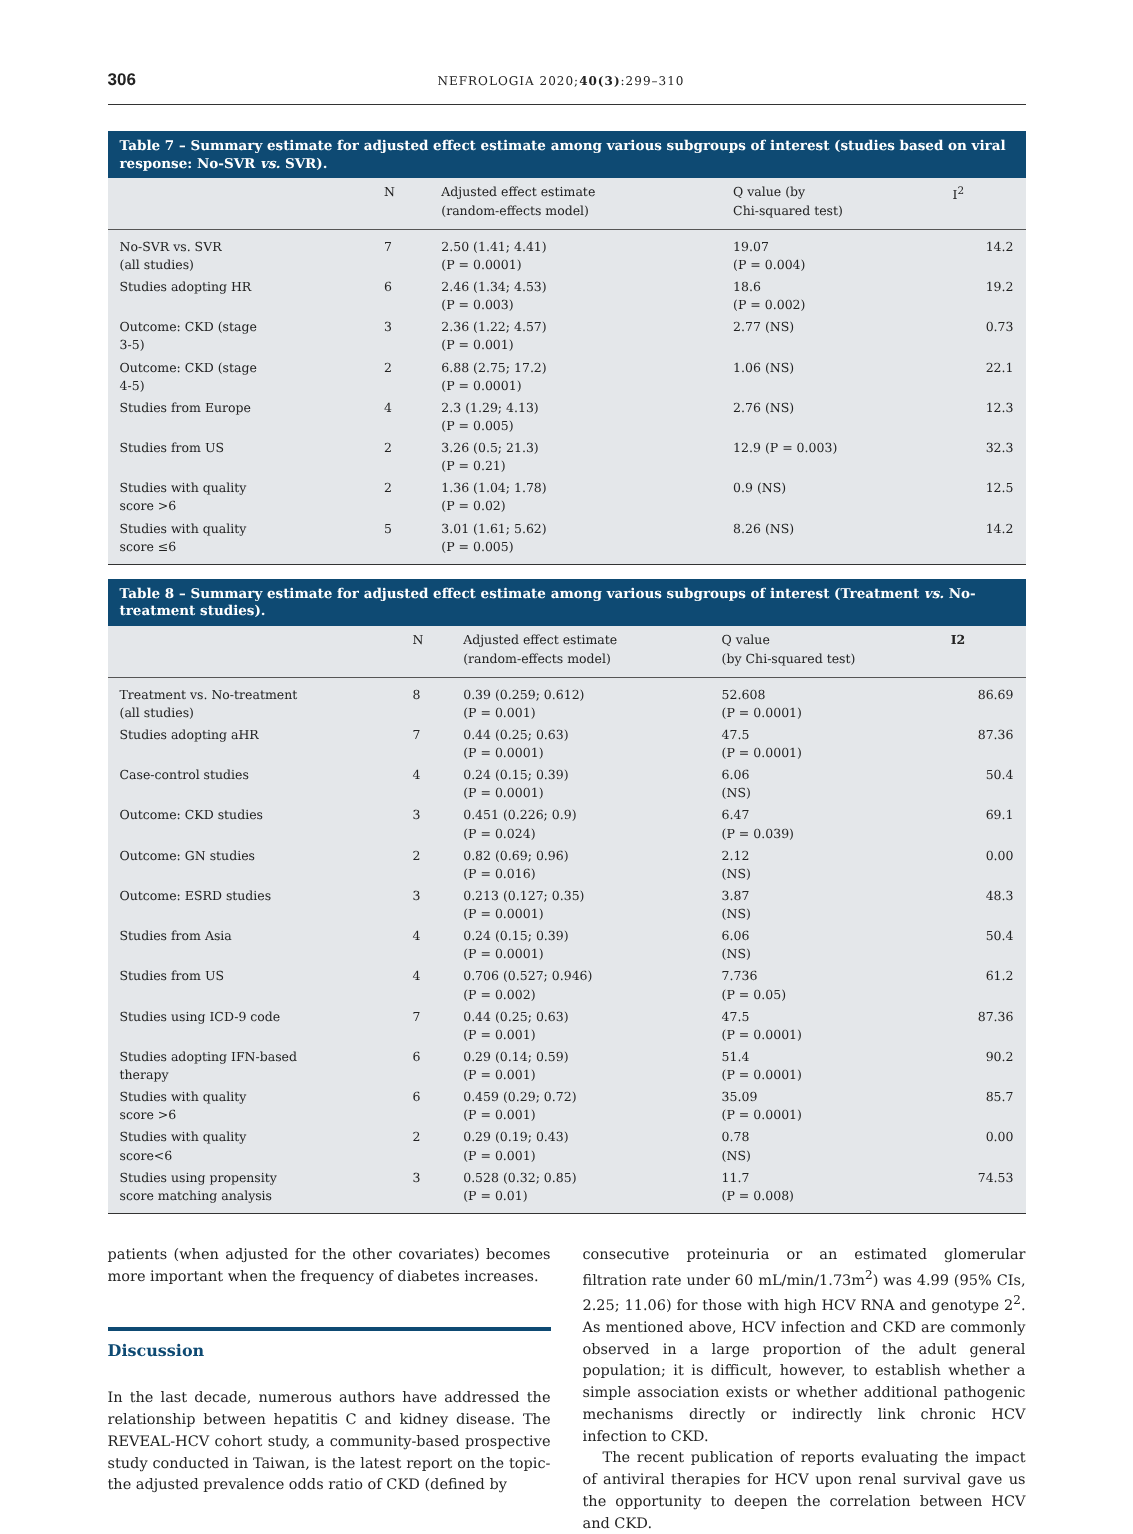306 NEFROLOGIA 2020;40(3):299–310
Table 7 – Summary estimate for adjusted effect estimate among various subgroups of interest (studies based on viral response: No-SVR vs. SVR).
| | N | Adjusted effect estimate (random-effects model) | Q value (by Chi-squared test) | I<sup>2</sup> |
| --- | --- | --- | --- | --- |
| No-SVR vs. SVR (all studies) | 7 | 2.50 (1.41; 4.41) (P = 0.0001) | 19.07 (P = 0.004) | 14.2 |
| Studies adopting HR | 6 | 2.46 (1.34; 4.53) (P = 0.003) | 18.6 (P = 0.002) | 19.2 |
| Outcome: CKD (stage 3-5) | 3 | 2.36 (1.22; 4.57) (P = 0.001) | 2.77 (NS) | 0.73 |
| Outcome: CKD (stage 4-5) | 2 | 6.88 (2.75; 17.2) (P = 0.0001) | 1.06 (NS) | 22.1 |
| Studies from Europe | 4 | 2.3 (1.29; 4.13) (P = 0.005) | 2.76 (NS) | 12.3 |
| Studies from US | 2 | 3.26 (0.5; 21.3) (P = 0.21) | 12.9 (P = 0.003) | 32.3 |
| Studies with quality score >6 | 2 | 1.36 (1.04; 1.78) (P = 0.02) | 0.9 (NS) | 12.5 |
| Studies with quality score ≤6 | 5 | 3.01 (1.61; 5.62) (P = 0.005) | 8.26 (NS) | 14.2 |
Table 8 – Summary estimate for adjusted effect estimate among various subgroups of interest (Treatment vs. No-treatment studies).
| | N | Adjusted effect estimate (random-effects model) | Q value (by Chi-squared test) | I2 |
| --- | --- | --- | --- | --- |
| Treatment vs. No-treatment (all studies) | 8 | 0.39 (0.259; 0.612) (P = 0.001) | 52.608 (P = 0.0001) | 86.69 |
| Studies adopting aHR | 7 | 0.44 (0.25; 0.63) (P = 0.0001) | 47.5 (P = 0.0001) | 87.36 |
| Case-control studies | 4 | 0.24 (0.15; 0.39) (P = 0.0001) | 6.06 (NS) | 50.4 |
| Outcome: CKD studies | 3 | 0.451 (0.226; 0.9) (P = 0.024) | 6.47 (P = 0.039) | 69.1 |
| Outcome: GN studies | 2 | 0.82 (0.69; 0.96) (P = 0.016) | 2.12 (NS) | 0.00 |
| Outcome: ESRD studies | 3 | 0.213 (0.127; 0.35) (P = 0.0001) | 3.87 (NS) | 48.3 |
| Studies from Asia | 4 | 0.24 (0.15; 0.39) (P = 0.0001) | 6.06 (NS) | 50.4 |
| Studies from US | 4 | 0.706 (0.527; 0.946) (P = 0.002) | 7.736 (P = 0.05) | 61.2 |
| Studies using ICD-9 code | 7 | 0.44 (0.25; 0.63) (P = 0.001) | 47.5 (P = 0.0001) | 87.36 |
| Studies adopting IFN-based therapy | 6 | 0.29 (0.14; 0.59) (P = 0.001) | 51.4 (P = 0.0001) | 90.2 |
| Studies with quality score >6 | 6 | 0.459 (0.29; 0.72) (P = 0.001) | 35.09 (P = 0.0001) | 85.7 |
| Studies with quality score<6 | 2 | 0.29 (0.19; 0.43) (P = 0.001) | 0.78 (NS) | 0.00 |
| Studies using propensity score matching analysis | 3 | 0.528 (0.32; 0.85) (P = 0.01) | 11.7 (P = 0.008) | 74.53 |
patients (when adjusted for the other covariates) becomes more important when the frequency of diabetes increases.
Discussion
In the last decade, numerous authors have addressed the relationship between hepatitis C and kidney disease. The REVEAL-HCV cohort study, a community-based prospective study conducted in Taiwan, is the latest report on the topic- the adjusted prevalence odds ratio of CKD (defined by
consecutive proteinuria or an estimated glomerular filtration rate under 60 mL/min/1.73m<sup>2</sup>) was 4.99 (95% CIs, 2.25; 11.06) for those with high HCV RNA and genotype 2<sup>2</sup>. As mentioned above, HCV infection and CKD are commonly observed in a large proportion of the adult general population; it is difficult, however, to establish whether a simple association exists or whether additional pathogenic mechanisms directly or indirectly link chronic HCV infection to CKD.
The recent publication of reports evaluating the impact of antiviral therapies for HCV upon renal survival gave us the opportunity to deepen the correlation between HCV and CKD.